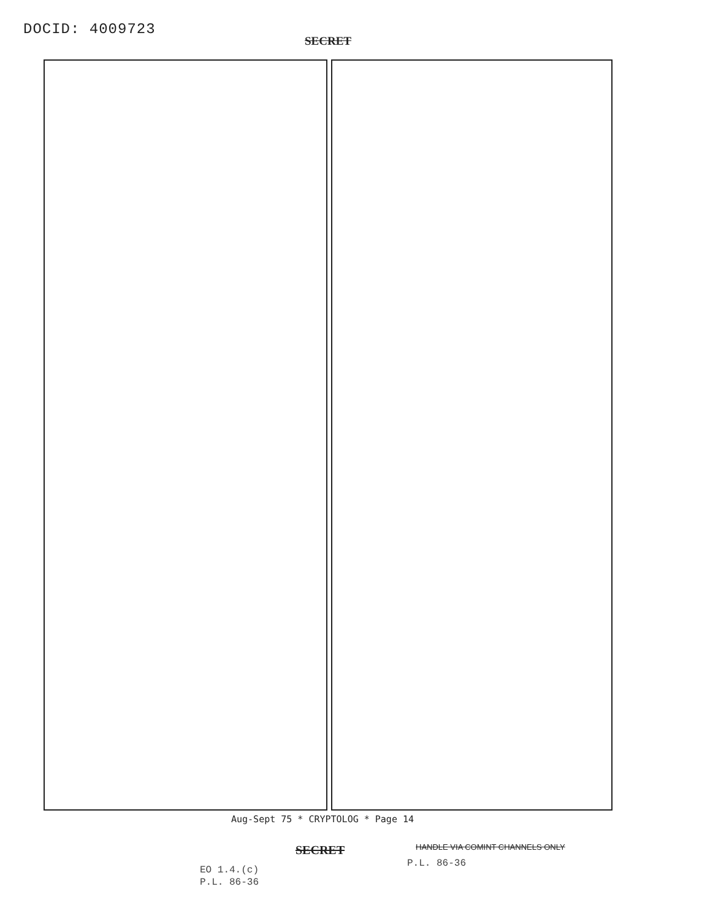DOCID: 4009723
SECRET
Aug-Sept 75 * CRYPTOLOG * Page 14
SECRET
HANDLE VIA COMINT CHANNELS ONLY
P.L. 86-36
EO 1.4.(c)
P.L. 86-36